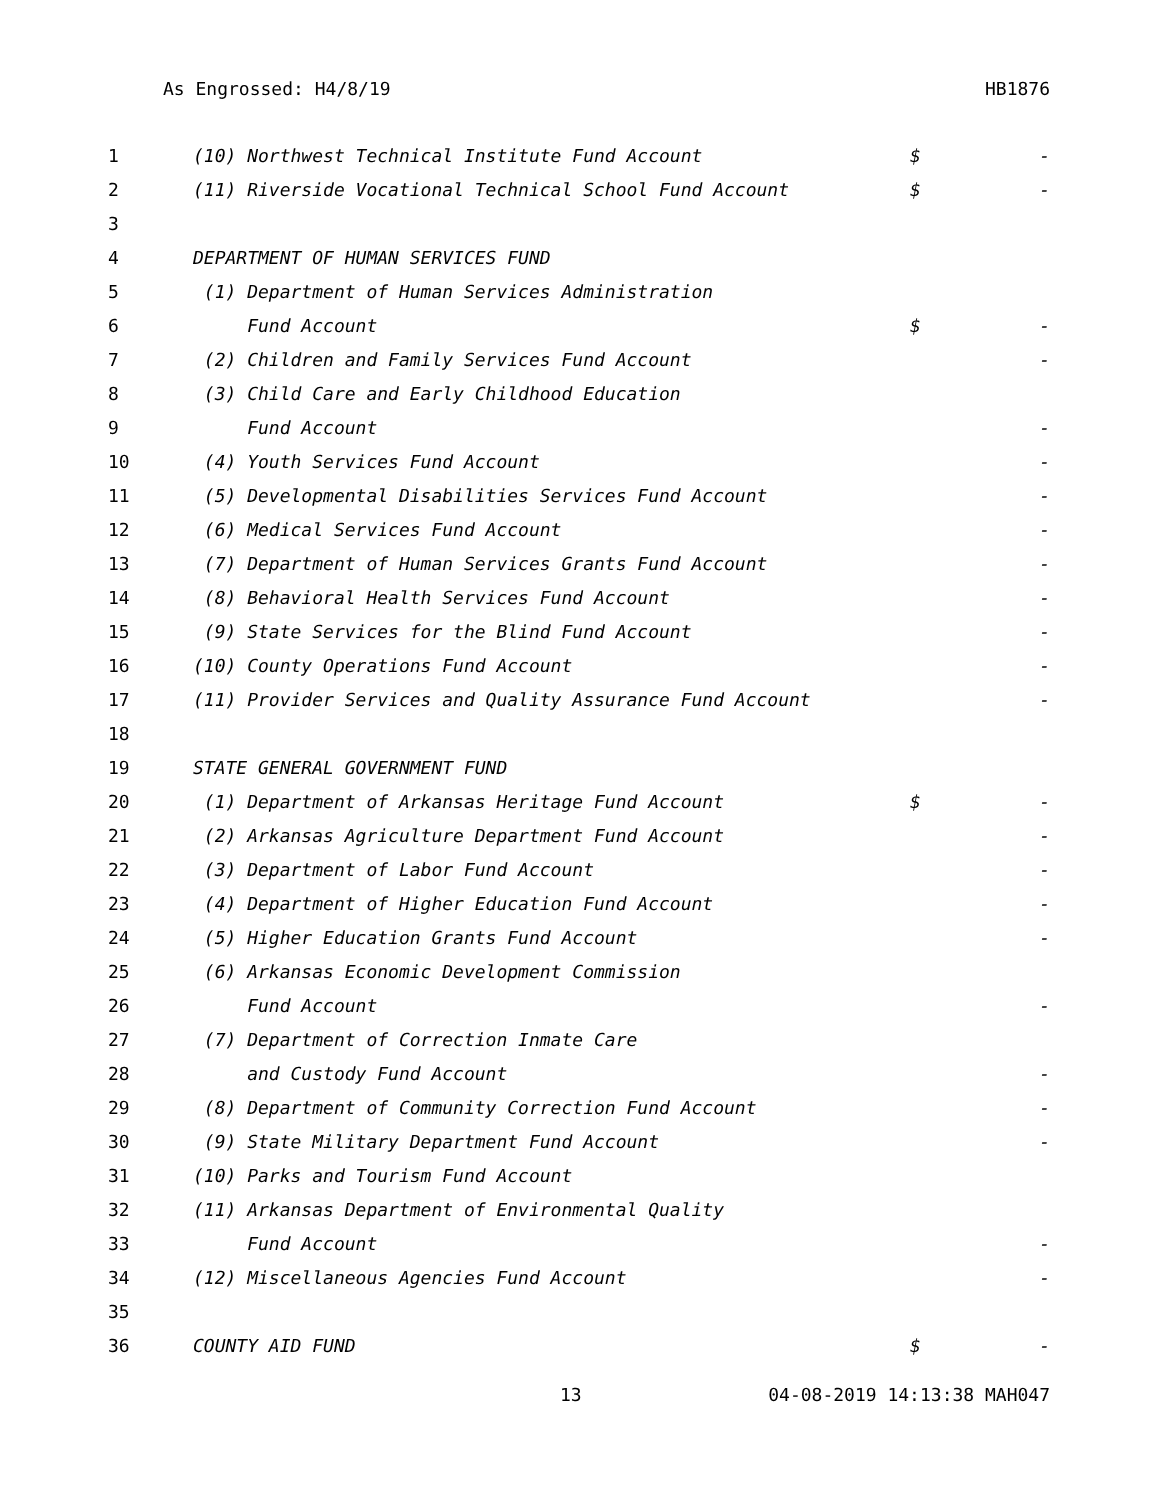As Engrossed: H4/8/19 HB1876
| 1 | (10) Northwest Technical Institute Fund Account | $ | - |
| 2 | (11) Riverside Vocational Technical School Fund Account | $ | - |
| 3 | | | |
| 4 | DEPARTMENT OF HUMAN SERVICES FUND | | |
| 5 | (1) Department of Human Services Administration | | |
| 6 | Fund Account | $ | - |
| 7 | (2) Children and Family Services Fund Account | | - |
| 8 | (3) Child Care and Early Childhood Education | | |
| 9 | Fund Account | | - |
| 10 | (4) Youth Services Fund Account | | - |
| 11 | (5) Developmental Disabilities Services Fund Account | | - |
| 12 | (6) Medical Services Fund Account | | - |
| 13 | (7) Department of Human Services Grants Fund Account | | - |
| 14 | (8) Behavioral Health Services Fund Account | | - |
| 15 | (9) State Services for the Blind Fund Account | | - |
| 16 | (10) County Operations Fund Account | | - |
| 17 | (11) Provider Services and Quality Assurance Fund Account | | - |
| 18 | | | |
| 19 | STATE GENERAL GOVERNMENT FUND | | |
| 20 | (1) Department of Arkansas Heritage Fund Account | $ | - |
| 21 | (2) Arkansas Agriculture Department Fund Account | | - |
| 22 | (3) Department of Labor Fund Account | | - |
| 23 | (4) Department of Higher Education Fund Account | | - |
| 24 | (5) Higher Education Grants Fund Account | | - |
| 25 | (6) Arkansas Economic Development Commission | | |
| 26 | Fund Account | | - |
| 27 | (7) Department of Correction Inmate Care | | |
| 28 | and Custody Fund Account | | - |
| 29 | (8) Department of Community Correction Fund Account | | - |
| 30 | (9) State Military Department Fund Account | | - |
| 31 | (10) Parks and Tourism Fund Account | | |
| 32 | (11) Arkansas Department of Environmental Quality | | |
| 33 | Fund Account | | - |
| 34 | (12) Miscellaneous Agencies Fund Account | | - |
| 35 | | | |
| 36 | COUNTY AID FUND | $ | - |
13 04-08-2019 14:13:38 MAH047